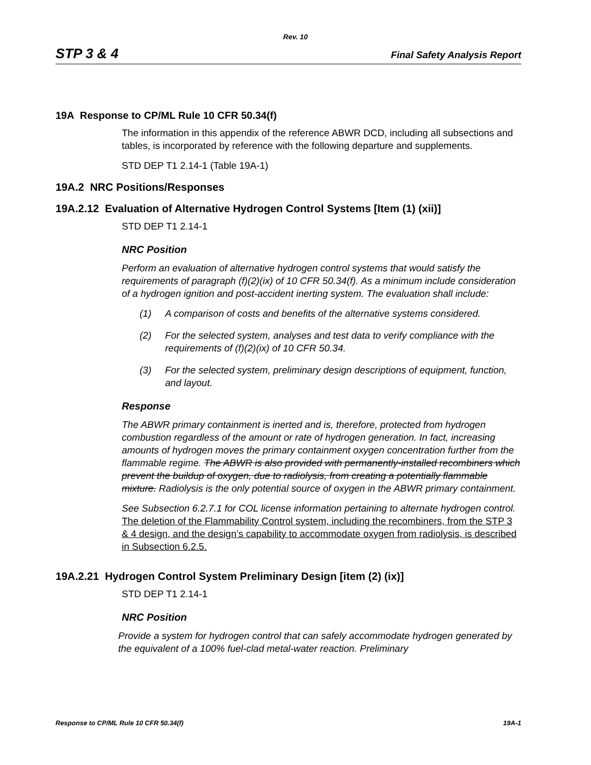Rev. 10
STP 3 & 4 Final Safety Analysis Report
19A Response to CP/ML Rule 10 CFR 50.34(f)
The information in this appendix of the reference ABWR DCD, including all subsections and tables, is incorporated by reference with the following departure and supplements.
STD DEP T1 2.14-1 (Table 19A-1)
19A.2 NRC Positions/Responses
19A.2.12 Evaluation of Alternative Hydrogen Control Systems [Item (1) (xii)]
STD DEP T1 2.14-1
NRC Position
Perform an evaluation of alternative hydrogen control systems that would satisfy the requirements of paragraph (f)(2)(ix) of 10 CFR 50.34(f). As a minimum include consideration of a hydrogen ignition and post-accident inerting system. The evaluation shall include:
(1) A comparison of costs and benefits of the alternative systems considered.
(2) For the selected system, analyses and test data to verify compliance with the requirements of (f)(2)(ix) of 10 CFR 50.34.
(3) For the selected system, preliminary design descriptions of equipment, function, and layout.
Response
The ABWR primary containment is inerted and is, therefore, protected from hydrogen combustion regardless of the amount or rate of hydrogen generation. In fact, increasing amounts of hydrogen moves the primary containment oxygen concentration further from the flammable regime. The ABWR is also provided with permanently-installed recombiners which prevent the buildup of oxygen, due to radiolysis, from creating a potentially flammable mixture. Radiolysis is the only potential source of oxygen in the ABWR primary containment.
See Subsection 6.2.7.1 for COL license information pertaining to alternate hydrogen control. The deletion of the Flammability Control system, including the recombiners, from the STP 3 & 4 design, and the design’s capability to accommodate oxygen from radiolysis, is described in Subsection 6.2.5.
19A.2.21 Hydrogen Control System Preliminary Design [item (2) (ix)]
STD DEP T1 2.14-1
NRC Position
Provide a system for hydrogen control that can safely accommodate hydrogen generated by the equivalent of a 100% fuel-clad metal-water reaction. Preliminary
Response to CP/ML Rule 10 CFR 50.34(f) 19A-1